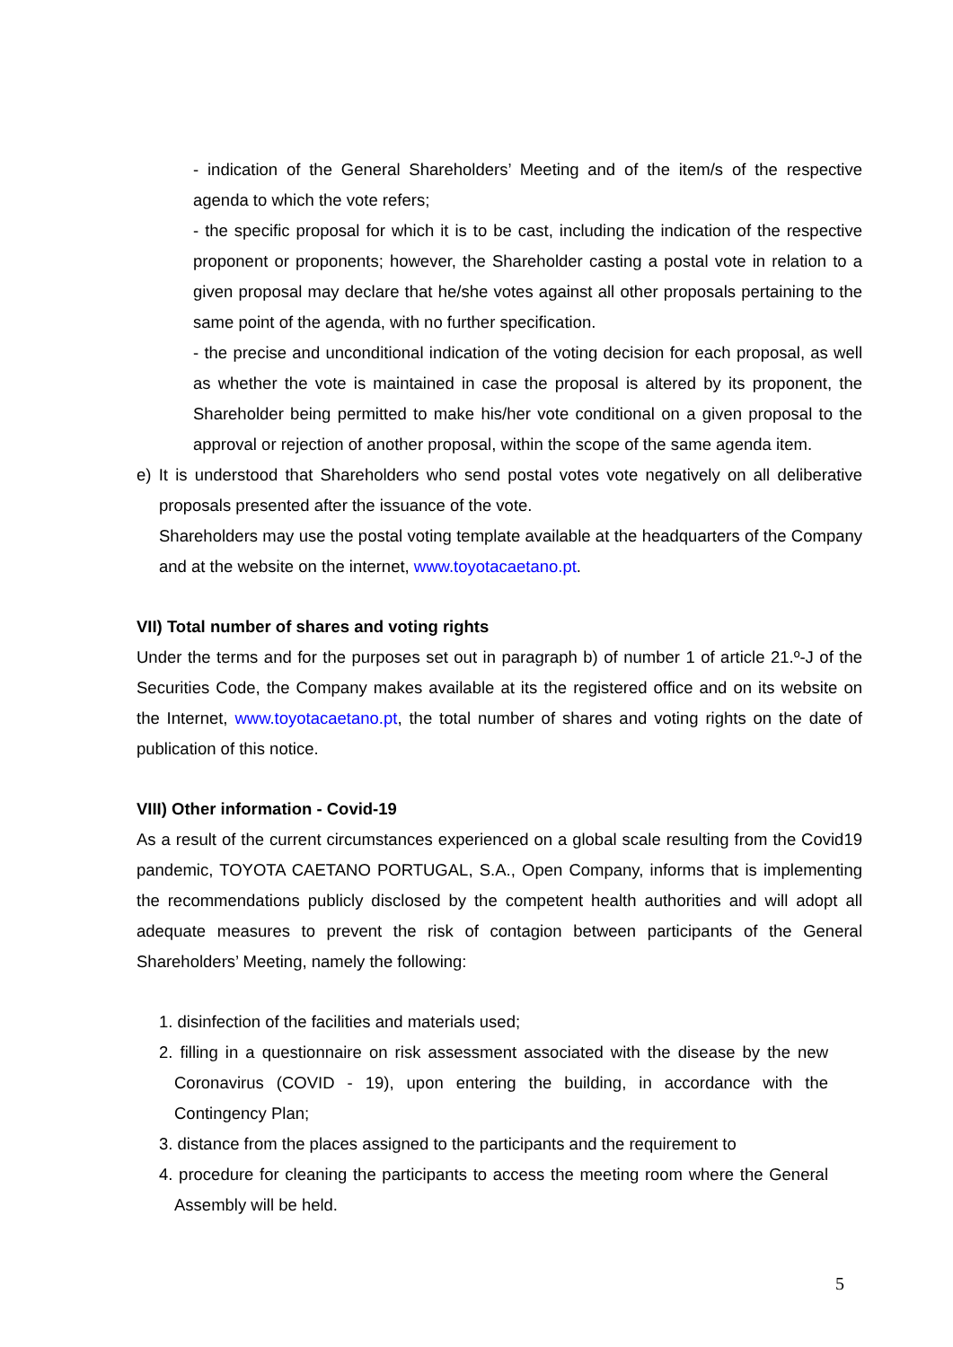- indication of the General Shareholders’ Meeting and of the item/s of the respective agenda to which the vote refers;
- the specific proposal for which it is to be cast, including the indication of the respective proponent or proponents; however, the Shareholder casting a postal vote in relation to a given proposal may declare that he/she votes against all other proposals pertaining to the same point of the agenda, with no further specification.
- the precise and unconditional indication of the voting decision for each proposal, as well as whether the vote is maintained in case the proposal is altered by its proponent, the Shareholder being permitted to make his/her vote conditional on a given proposal to the approval or rejection of another proposal, within the scope of the same agenda item.
e) It is understood that Shareholders who send postal votes vote negatively on all deliberative proposals presented after the issuance of the vote.
Shareholders may use the postal voting template available at the headquarters of the Company and at the website on the internet, www.toyotacaetano.pt.
VII) Total number of shares and voting rights
Under the terms and for the purposes set out in paragraph b) of number 1 of article 21.º-J of the Securities Code, the Company makes available at its the registered office and on its website on the Internet, www.toyotacaetano.pt, the total number of shares and voting rights on the date of publication of this notice.
VIII) Other information - Covid-19
As a result of the current circumstances experienced on a global scale resulting from the Covid19 pandemic, TOYOTA CAETANO PORTUGAL, S.A., Open Company, informs that is implementing the recommendations publicly disclosed by the competent health authorities and will adopt all adequate measures to prevent the risk of contagion between participants of the General Shareholders’ Meeting, namely the following:
1. disinfection of the facilities and materials used;
2. filling in a questionnaire on risk assessment associated with the disease by the new Coronavirus (COVID - 19), upon entering the building, in accordance with the Contingency Plan;
3. distance from the places assigned to the participants and the requirement to
4. procedure for cleaning the participants to access the meeting room where the General Assembly will be held.
5